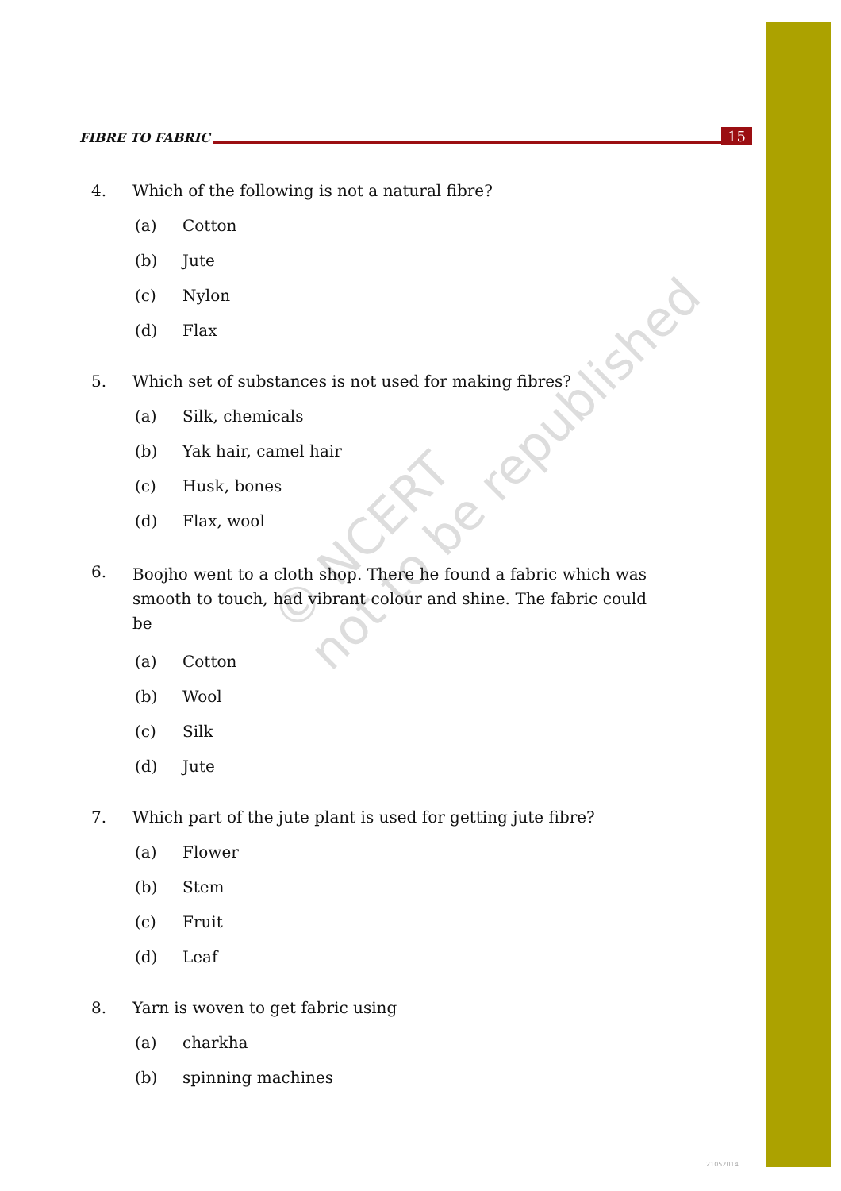© NCERT
not to be republished
FIBRE TO FABRIC
15
4. Which of the following is not a natural fibre?
(a) Cotton
(b) Jute
(c) Nylon
(d) Flax
5. Which set of substances is not used for making fibres?
(a) Silk, chemicals
(b) Yak hair, camel hair
(c) Husk, bones
(d) Flax, wool
6. Boojho went to a cloth shop. There he found a fabric which was smooth to touch, had vibrant colour and shine. The fabric could be
(a) Cotton
(b) Wool
(c) Silk
(d) Jute
7. Which part of the jute plant is used for getting jute fibre?
(a) Flower
(b) Stem
(c) Fruit
(d) Leaf
8. Yarn is woven to get fabric using
(a) charkha
(b) spinning machines
21052014